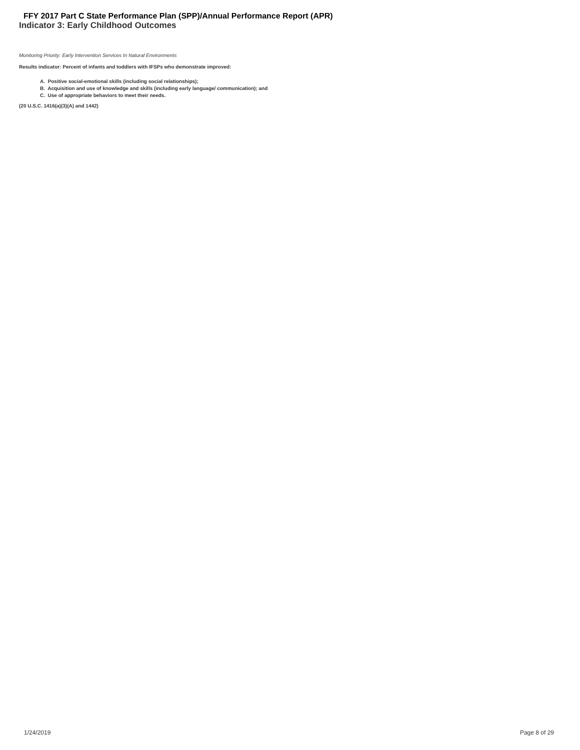FFY 2017 Part C State Performance Plan (SPP)/Annual Performance Report (APR)
Indicator 3: Early Childhood Outcomes
Monitoring Priority: Early Intervention Services In Natural Environments
Results indicator: Percent of infants and toddlers with IFSPs who demonstrate improved:
A. Positive social-emotional skills (including social relationships);
B. Acquisition and use of knowledge and skills (including early language/ communication); and
C. Use of appropriate behaviors to meet their needs.
(20 U.S.C. 1416(a)(3)(A) and 1442)
1/24/2019 Page 8 of 29